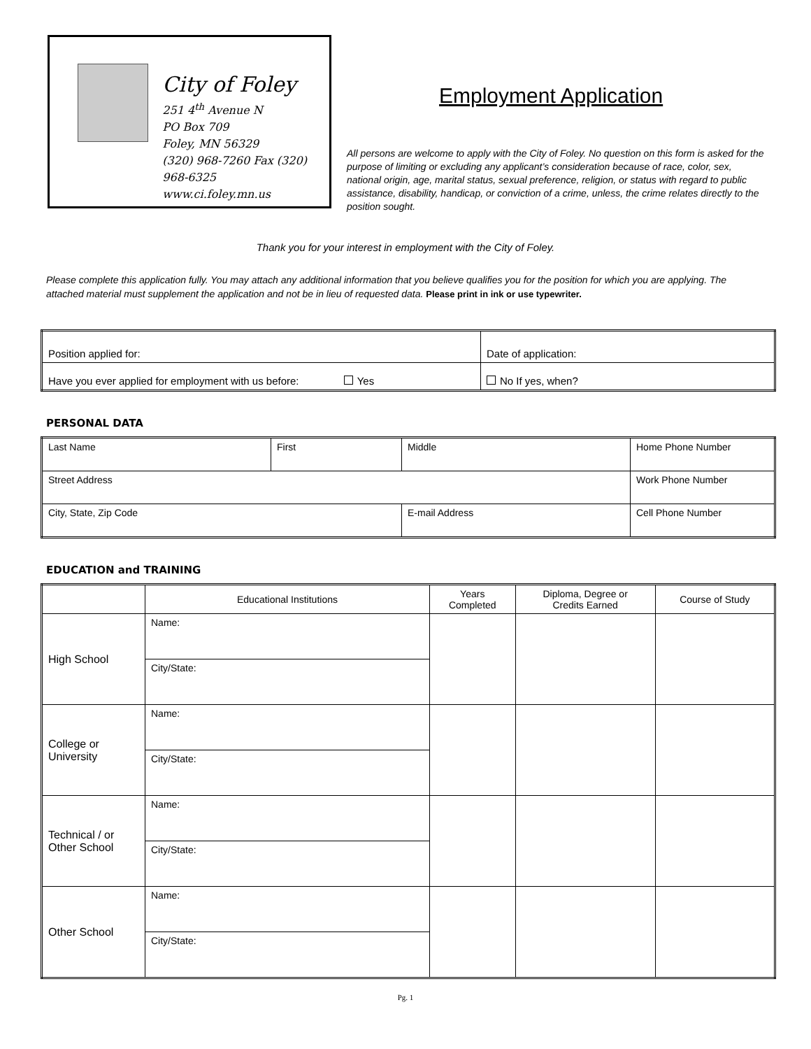City of Foley
251 4<sup>th</sup> Avenue N
PO Box 709
Foley, MN 56329
(320) 968-7260 Fax (320) 968-6325
www.ci.foley.mn.us
Employment Application
All persons are welcome to apply with the City of Foley. No question on this form is asked for the purpose of limiting or excluding any applicant’s consideration because of race, color, sex, national origin, age, marital status, sexual preference, religion, or status with regard to public assistance, disability, handicap, or conviction of a crime, unless, the crime relates directly to the position sought.
Thank you for your interest in employment with the City of Foley.
Please complete this application fully. You may attach any additional information that you believe qualifies you for the position for which you are applying. The attached material must supplement the application and not be in lieu of requested data. Please print in ink or use typewriter.
| Position applied for: | Date of application: |
| Have you ever applied for employment with us before: Yes | No If yes, when? |
PERSONAL DATA
| Last Name | First | Middle | Home Phone Number |
| Street Address | | | Work Phone Number |
| City, State, Zip Code | | E-mail Address | Cell Phone Number |
EDUCATION and TRAINING
| | Educational Institutions | Years Completed | Diploma, Degree or Credits Earned | Course of Study |
| --- | --- | --- | --- | --- |
| High School | Name: | | | |
| | City/State: | | | |
| College or University | Name: | | | |
| | City/State: | | | |
| Technical / or Other School | Name: | | | |
| | City/State: | | | |
| Other School | Name: | | | |
| | City/State: | | | |
Pg. 1